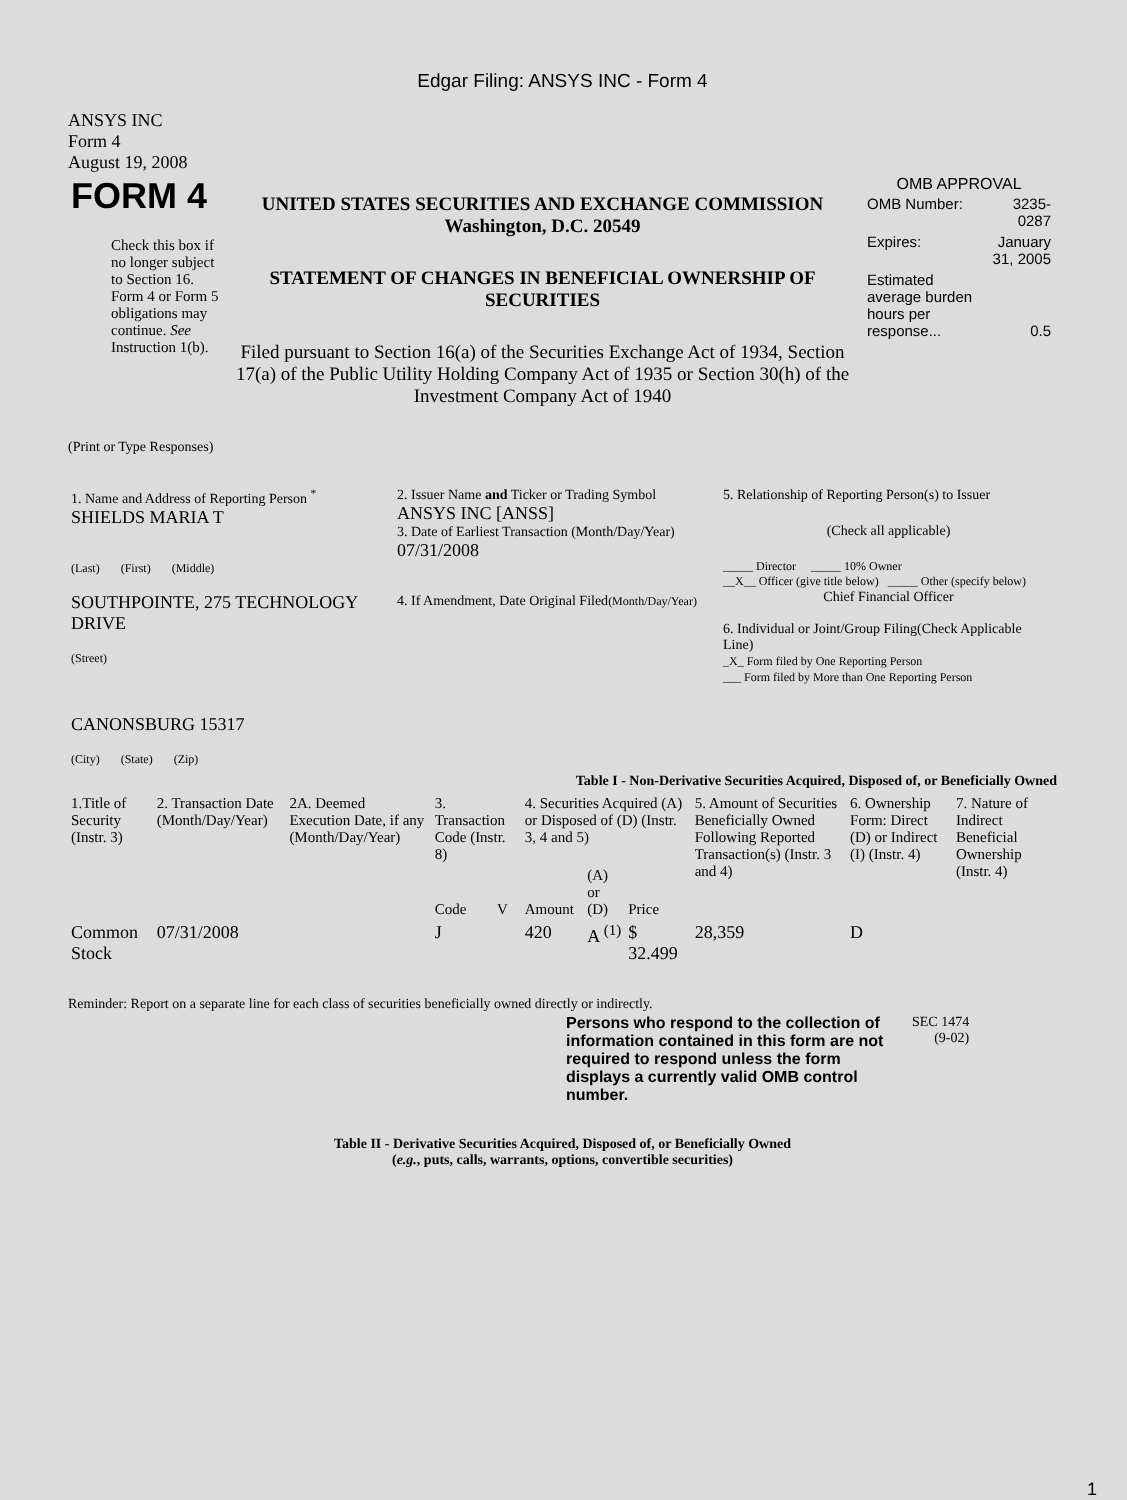Edgar Filing: ANSYS INC - Form 4
ANSYS INC
Form 4
August 19, 2008
| FORM 4 Check this box if no longer subject to Section 16. Form 4 or Form 5 obligations may continue. See Instruction 1(b). | UNITED STATES SECURITIES AND EXCHANGE COMMISSION Washington, D.C. 20549 STATEMENT OF CHANGES IN BENEFICIAL OWNERSHIP OF SECURITIES Filed pursuant to Section 16(a) of the Securities Exchange Act of 1934, Section 17(a) of the Public Utility Holding Company Act of 1935 or Section 30(h) of the Investment Company Act of 1940 | OMB APPROVAL / OMB Number: / 3235-0287 / / Expires: / January 31, 2005 / / Estimated average burden hours per response... / 0.5 / |
(Print or Type Responses)
| 1. Name and Address of Reporting Person <sup>*</sup> SHIELDS MARIA T (Last) (First) (Middle) SOUTHPOINTE, 275 TECHNOLOGY DRIVE (Street) CANONSBURG 15317 (City) (State) (Zip) | 2. Issuer Name and Ticker or Trading Symbol ANSYS INC [ANSS] 3. Date of Earliest Transaction (Month/Day/Year) 07/31/2008 4. If Amendment, Date Original Filed (Month/Day/Year) | 5. Relationship of Reporting Person(s) to Issuer (Check all applicable) _____ Director _____ 10% Owner __X__ Officer (give title below) _____ Other (specify below) Chief Financial Officer 6. Individual or Joint/Group Filing(Check Applicable Line) _X_ Form filed by One Reporting Person ___ Form filed by More than One Reporting Person |
Table I - Non-Derivative Securities Acquired, Disposed of, or Beneficially Owned
| 1.Title of Security (Instr. 3) | 2. Transaction Date (Month/Day/Year) | 2A. Deemed Execution Date, if any (Month/Day/Year) | 3. Transaction Code (Instr. 8) | | 4. Securities Acquired (A) or Disposed of (D) (Instr. 3, 4 and 5) | | | 5. Amount of Securities Beneficially Owned Following Reported Transaction(s) (Instr. 3 and 4) | 6. Ownership Form: Direct (D) or Indirect (I) (Instr. 4) | 7. Nature of Indirect Beneficial Ownership (Instr. 4) |
| --- | --- | --- | --- | --- | --- | --- | --- | --- | --- | --- |
| | | | Code | V | Amount | (A) or (D) | Price | | | |
| Common Stock | 07/31/2008 | | J | | 420 | A <sup>(1)</sup> | $ 32.499 | 28,359 | D | |
Reminder: Report on a separate line for each class of securities beneficially owned directly or indirectly.
| Persons who respond to the collection of information contained in this form are not required to respond unless the form displays a currently valid OMB control number. | SEC 1474 (9-02) |
Table II - Derivative Securities Acquired, Disposed of, or Beneficially Owned
(e.g., puts, calls, warrants, options, convertible securities)
1